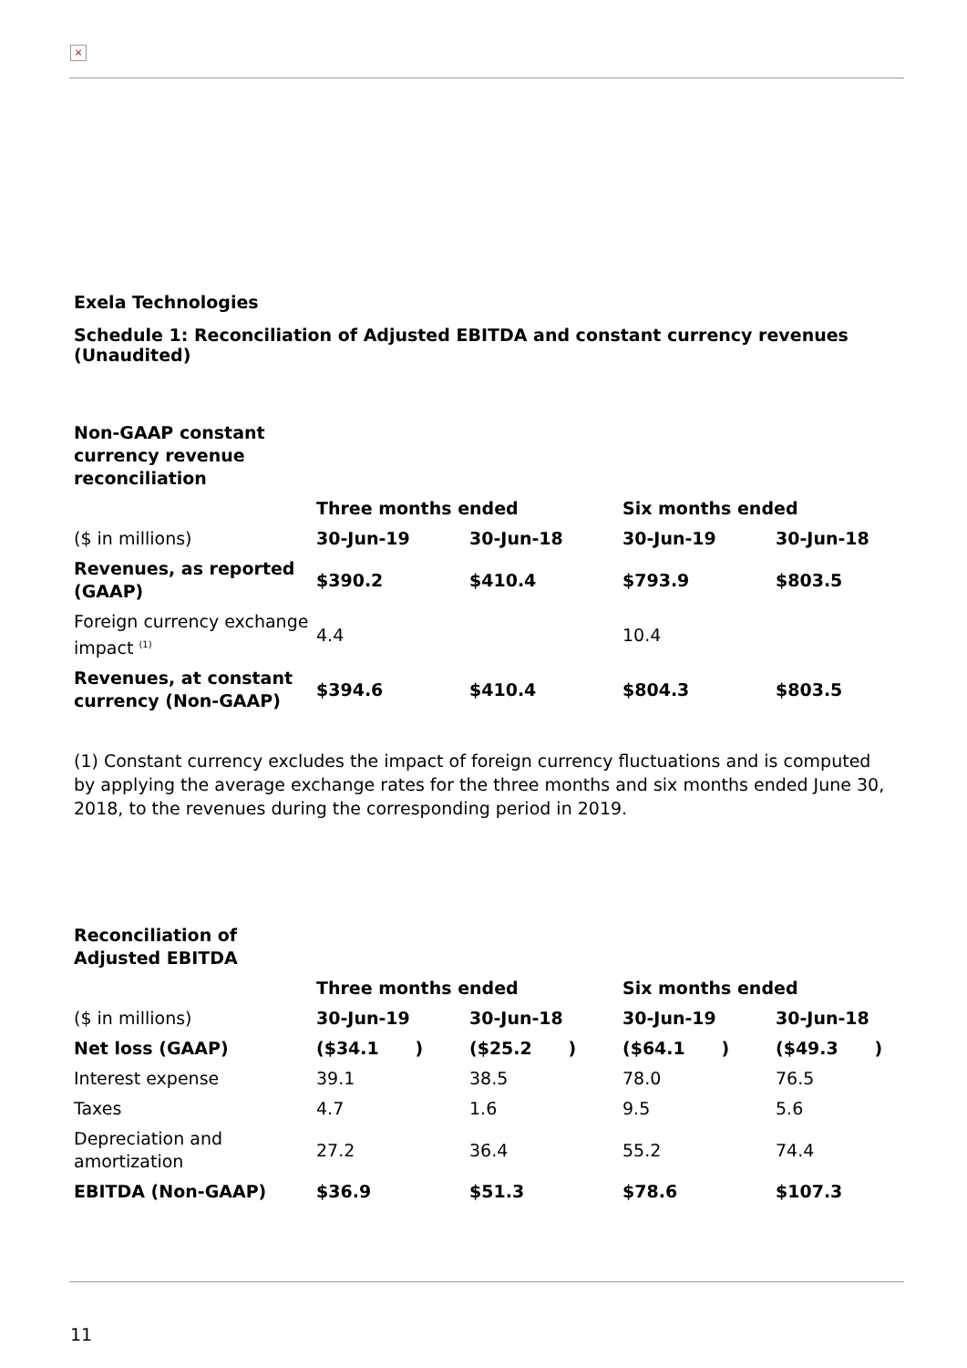×
Exela Technologies
Schedule 1: Reconciliation of Adjusted EBITDA and constant currency revenues (Unaudited)
| Non-GAAP constant currency revenue reconciliation | | | | |
| | Three months ended | | Six months ended | |
| ($ in millions) | 30-Jun-19 | 30-Jun-18 | 30-Jun-19 | 30-Jun-18 |
| Revenues, as reported (GAAP) | $390.2 | $410.4 | $793.9 | $803.5 |
| Foreign currency exchange impact <sup>(1)</sup> | 4.4 | | 10.4 | |
| Revenues, at constant currency (Non-GAAP) | $394.6 | $410.4 | $804.3 | $803.5 |
(1) Constant currency excludes the impact of foreign currency fluctuations and is computed by applying the average exchange rates for the three months and six months ended June 30, 2018, to the revenues during the corresponding period in 2019.
| Reconciliation of Adjusted EBITDA | | | | |
| | Three months ended | | Six months ended | |
| ($ in millions) | 30-Jun-19 | 30-Jun-18 | 30-Jun-19 | 30-Jun-18 |
| Net loss (GAAP) | ($34.1 ) | ($25.2 ) | ($64.1 ) | ($49.3 ) |
| Interest expense | 39.1 | 38.5 | 78.0 | 76.5 |
| Taxes | 4.7 | 1.6 | 9.5 | 5.6 |
| Depreciation and amortization | 27.2 | 36.4 | 55.2 | 74.4 |
| EBITDA (Non-GAAP) | $36.9 | $51.3 | $78.6 | $107.3 |
11